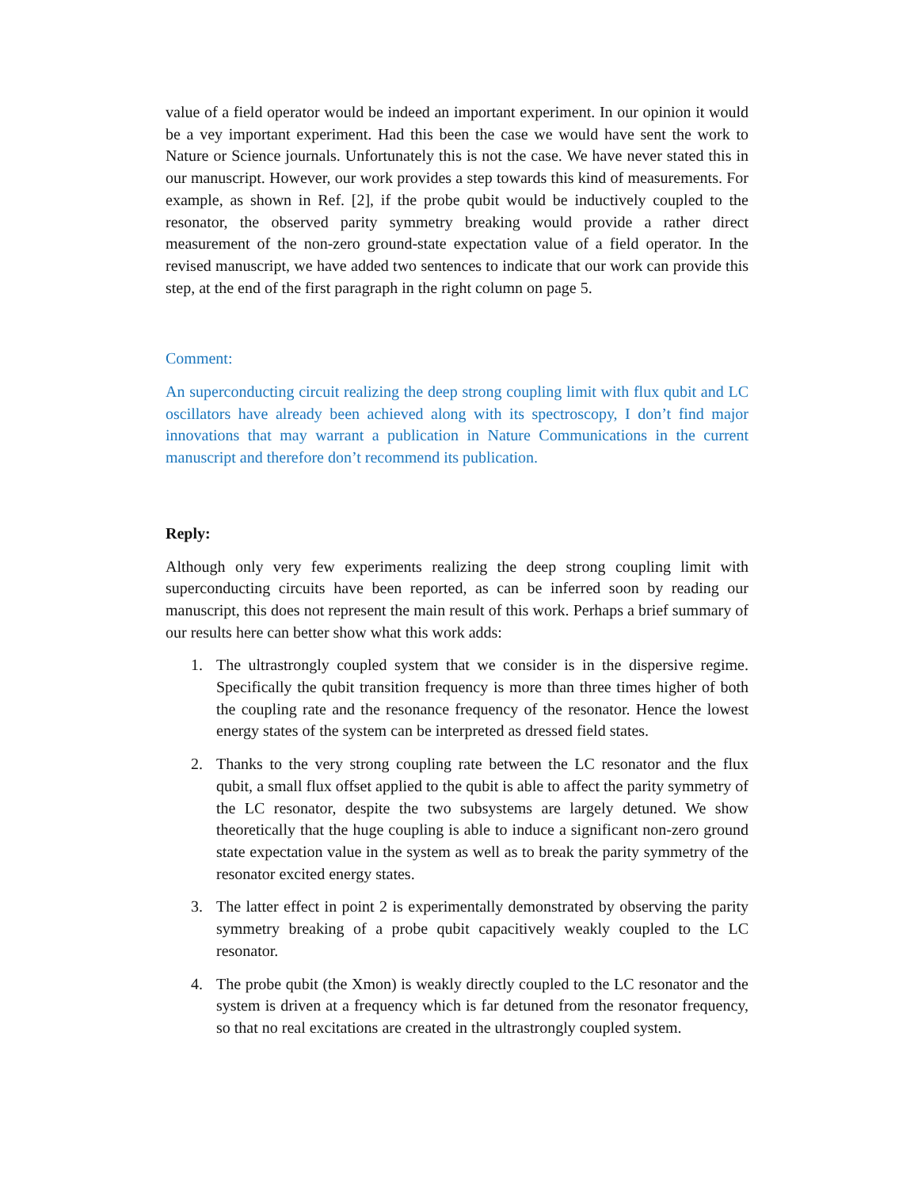value of a field operator would be indeed an important experiment. In our opinion it would be a vey important experiment. Had this been the case we would have sent the work to Nature or Science journals. Unfortunately this is not the case. We have never stated this in our manuscript. However, our work provides a step towards this kind of measurements. For example, as shown in Ref. [2], if the probe qubit would be inductively coupled to the resonator, the observed parity symmetry breaking would provide a rather direct measurement of the non-zero ground-state expectation value of a field operator. In the revised manuscript, we have added two sentences to indicate that our work can provide this step, at the end of the first paragraph in the right column on page 5.
Comment:
An superconducting circuit realizing the deep strong coupling limit with flux qubit and LC oscillators have already been achieved along with its spectroscopy, I don’t find major innovations that may warrant a publication in Nature Communications in the current manuscript and therefore don’t recommend its publication.
Reply:
Although only very few experiments realizing the deep strong coupling limit with superconducting circuits have been reported, as can be inferred soon by reading our manuscript, this does not represent the main result of this work. Perhaps a brief summary of our results here can better show what this work adds:
1. The ultrastrongly coupled system that we consider is in the dispersive regime. Specifically the qubit transition frequency is more than three times higher of both the coupling rate and the resonance frequency of the resonator. Hence the lowest energy states of the system can be interpreted as dressed field states.
2. Thanks to the very strong coupling rate between the LC resonator and the flux qubit, a small flux offset applied to the qubit is able to affect the parity symmetry of the LC resonator, despite the two subsystems are largely detuned. We show theoretically that the huge coupling is able to induce a significant non-zero ground state expectation value in the system as well as to break the parity symmetry of the resonator excited energy states.
3. The latter effect in point 2 is experimentally demonstrated by observing the parity symmetry breaking of a probe qubit capacitively weakly coupled to the LC resonator.
4. The probe qubit (the Xmon) is weakly directly coupled to the LC resonator and the system is driven at a frequency which is far detuned from the resonator frequency, so that no real excitations are created in the ultrastrongly coupled system.